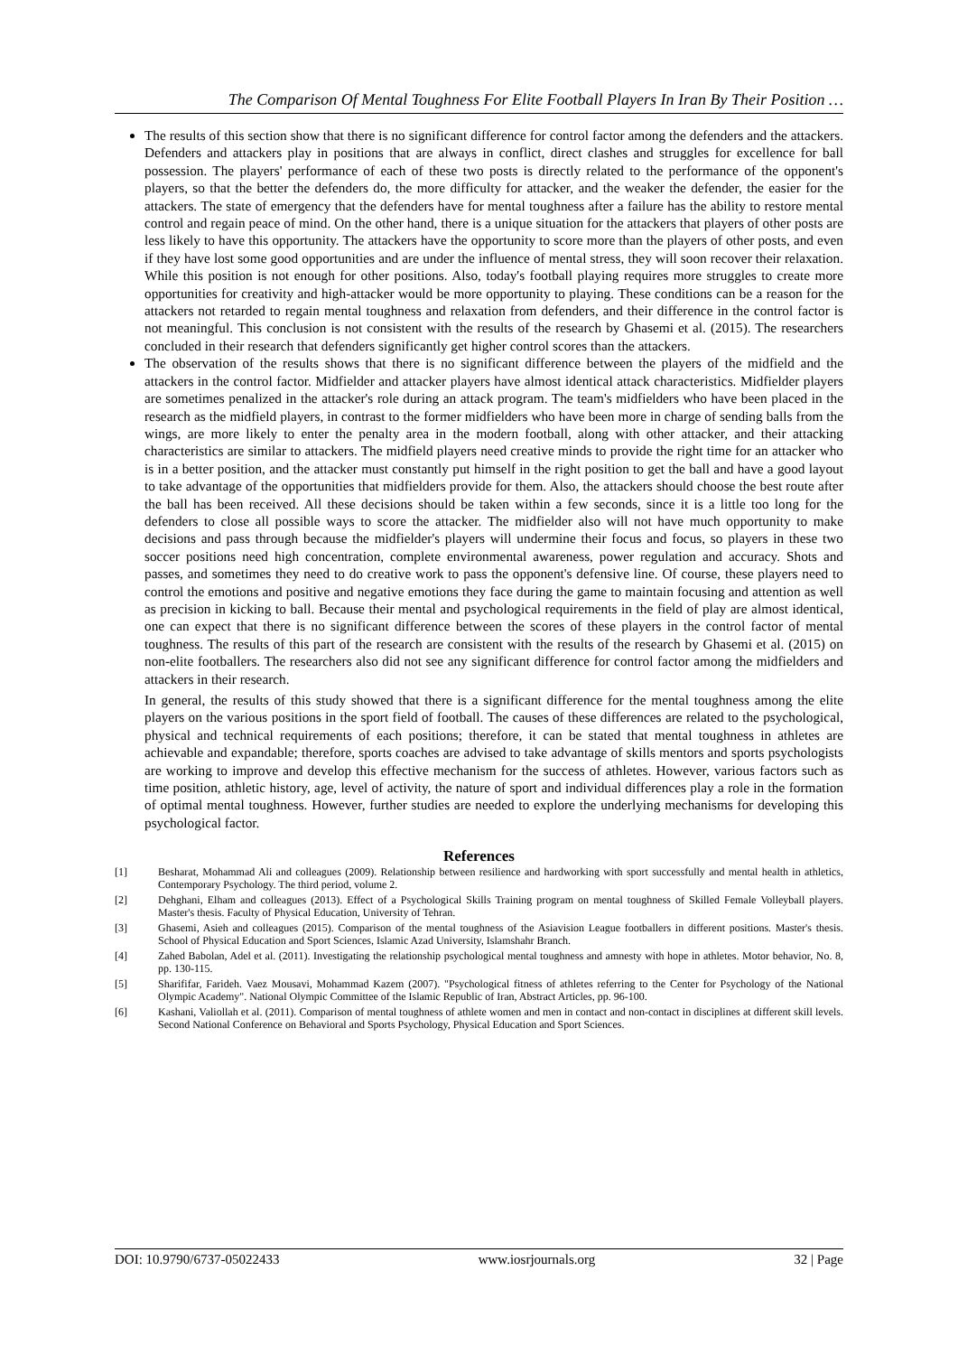The Comparison Of Mental Toughness For Elite Football Players In Iran By Their Position …
The results of this section show that there is no significant difference for control factor among the defenders and the attackers. Defenders and attackers play in positions that are always in conflict, direct clashes and struggles for excellence for ball possession. The players' performance of each of these two posts is directly related to the performance of the opponent's players, so that the better the defenders do, the more difficulty for attacker, and the weaker the defender, the easier for the attackers. The state of emergency that the defenders have for mental toughness after a failure has the ability to restore mental control and regain peace of mind. On the other hand, there is a unique situation for the attackers that players of other posts are less likely to have this opportunity. The attackers have the opportunity to score more than the players of other posts, and even if they have lost some good opportunities and are under the influence of mental stress, they will soon recover their relaxation. While this position is not enough for other positions. Also, today's football playing requires more struggles to create more opportunities for creativity and high-attacker would be more opportunity to playing. These conditions can be a reason for the attackers not retarded to regain mental toughness and relaxation from defenders, and their difference in the control factor is not meaningful. This conclusion is not consistent with the results of the research by Ghasemi et al. (2015). The researchers concluded in their research that defenders significantly get higher control scores than the attackers.
The observation of the results shows that there is no significant difference between the players of the midfield and the attackers in the control factor. Midfielder and attacker players have almost identical attack characteristics. Midfielder players are sometimes penalized in the attacker's role during an attack program. The team's midfielders who have been placed in the research as the midfield players, in contrast to the former midfielders who have been more in charge of sending balls from the wings, are more likely to enter the penalty area in the modern football, along with other attacker, and their attacking characteristics are similar to attackers. The midfield players need creative minds to provide the right time for an attacker who is in a better position, and the attacker must constantly put himself in the right position to get the ball and have a good layout to take advantage of the opportunities that midfielders provide for them. Also, the attackers should choose the best route after the ball has been received. All these decisions should be taken within a few seconds, since it is a little too long for the defenders to close all possible ways to score the attacker. The midfielder also will not have much opportunity to make decisions and pass through because the midfielder's players will undermine their focus and focus, so players in these two soccer positions need high concentration, complete environmental awareness, power regulation and accuracy. Shots and passes, and sometimes they need to do creative work to pass the opponent's defensive line. Of course, these players need to control the emotions and positive and negative emotions they face during the game to maintain focusing and attention as well as precision in kicking to ball. Because their mental and psychological requirements in the field of play are almost identical, one can expect that there is no significant difference between the scores of these players in the control factor of mental toughness. The results of this part of the research are consistent with the results of the research by Ghasemi et al. (2015) on non-elite footballers. The researchers also did not see any significant difference for control factor among the midfielders and attackers in their research.
In general, the results of this study showed that there is a significant difference for the mental toughness among the elite players on the various positions in the sport field of football. The causes of these differences are related to the psychological, physical and technical requirements of each positions; therefore, it can be stated that mental toughness in athletes are achievable and expandable; therefore, sports coaches are advised to take advantage of skills mentors and sports psychologists are working to improve and develop this effective mechanism for the success of athletes. However, various factors such as time position, athletic history, age, level of activity, the nature of sport and individual differences play a role in the formation of optimal mental toughness. However, further studies are needed to explore the underlying mechanisms for developing this psychological factor.
References
[1] Besharat, Mohammad Ali and colleagues (2009). Relationship between resilience and hardworking with sport successfully and mental health in athletics, Contemporary Psychology. The third period, volume 2.
[2] Dehghani, Elham and colleagues (2013). Effect of a Psychological Skills Training program on mental toughness of Skilled Female Volleyball players. Master's thesis. Faculty of Physical Education, University of Tehran.
[3] Ghasemi, Asieh and colleagues (2015). Comparison of the mental toughness of the Asiavision League footballers in different positions. Master's thesis. School of Physical Education and Sport Sciences, Islamic Azad University, Islamshahr Branch.
[4] Zahed Babolan, Adel et al. (2011). Investigating the relationship psychological mental toughness and amnesty with hope in athletes. Motor behavior, No. 8, pp. 130-115.
[5] Sharififar, Farideh. Vaez Mousavi, Mohammad Kazem (2007). "Psychological fitness of athletes referring to the Center for Psychology of the National Olympic Academy". National Olympic Committee of the Islamic Republic of Iran, Abstract Articles, pp. 96-100.
[6] Kashani, Valiollah et al. (2011). Comparison of mental toughness of athlete women and men in contact and non-contact in disciplines at different skill levels. Second National Conference on Behavioral and Sports Psychology, Physical Education and Sport Sciences.
DOI: 10.9790/6737-05022433 www.iosrjournals.org 32 | Page